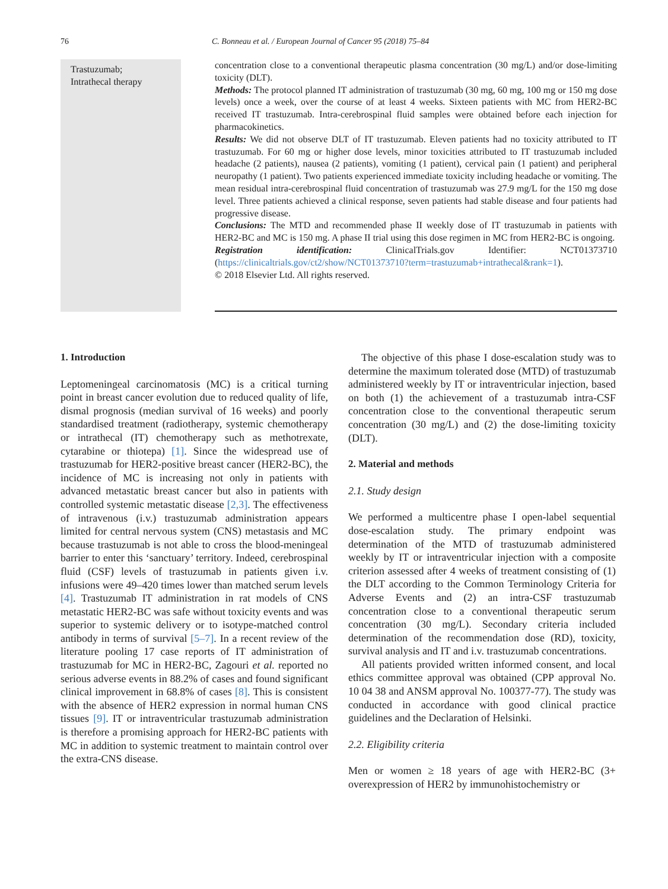76 C. Bonneau et al. / European Journal of Cancer 95 (2018) 75–84
Trastuzumab;
Intrathecal therapy
concentration close to a conventional therapeutic plasma concentration (30 mg/L) and/or dose-limiting toxicity (DLT).
Methods: The protocol planned IT administration of trastuzumab (30 mg, 60 mg, 100 mg or 150 mg dose levels) once a week, over the course of at least 4 weeks. Sixteen patients with MC from HER2-BC received IT trastuzumab. Intra-cerebrospinal fluid samples were obtained before each injection for pharmacokinetics.
Results: We did not observe DLT of IT trastuzumab. Eleven patients had no toxicity attributed to IT trastuzumab. For 60 mg or higher dose levels, minor toxicities attributed to IT trastuzumab included headache (2 patients), nausea (2 patients), vomiting (1 patient), cervical pain (1 patient) and peripheral neuropathy (1 patient). Two patients experienced immediate toxicity including headache or vomiting. The mean residual intra-cerebrospinal fluid concentration of trastuzumab was 27.9 mg/L for the 150 mg dose level. Three patients achieved a clinical response, seven patients had stable disease and four patients had progressive disease.
Conclusions: The MTD and recommended phase II weekly dose of IT trastuzumab in patients with HER2-BC and MC is 150 mg. A phase II trial using this dose regimen in MC from HER2-BC is ongoing.
Registration identification: ClinicalTrials.gov Identifier: NCT01373710 (https://clinicaltrials.gov/ct2/show/NCT01373710?term=trastuzumab+intrathecal&rank=1).
© 2018 Elsevier Ltd. All rights reserved.
1. Introduction
Leptomeningeal carcinomatosis (MC) is a critical turning point in breast cancer evolution due to reduced quality of life, dismal prognosis (median survival of 16 weeks) and poorly standardised treatment (radiotherapy, systemic chemotherapy or intrathecal (IT) chemotherapy such as methotrexate, cytarabine or thiotepa) [1]. Since the widespread use of trastuzumab for HER2-positive breast cancer (HER2-BC), the incidence of MC is increasing not only in patients with advanced metastatic breast cancer but also in patients with controlled systemic metastatic disease [2,3]. The effectiveness of intravenous (i.v.) trastuzumab administration appears limited for central nervous system (CNS) metastasis and MC because trastuzumab is not able to cross the blood-meningeal barrier to enter this ‘sanctuary’ territory. Indeed, cerebrospinal fluid (CSF) levels of trastuzumab in patients given i.v. infusions were 49–420 times lower than matched serum levels [4]. Trastuzumab IT administration in rat models of CNS metastatic HER2-BC was safe without toxicity events and was superior to systemic delivery or to isotype-matched control antibody in terms of survival [5–7]. In a recent review of the literature pooling 17 case reports of IT administration of trastuzumab for MC in HER2-BC, Zagouri et al. reported no serious adverse events in 88.2% of cases and found significant clinical improvement in 68.8% of cases [8]. This is consistent with the absence of HER2 expression in normal human CNS tissues [9]. IT or intraventricular trastuzumab administration is therefore a promising approach for HER2-BC patients with MC in addition to systemic treatment to maintain control over the extra-CNS disease.
The objective of this phase I dose-escalation study was to determine the maximum tolerated dose (MTD) of trastuzumab administered weekly by IT or intraventricular injection, based on both (1) the achievement of a trastuzumab intra-CSF concentration close to the conventional therapeutic serum concentration (30 mg/L) and (2) the dose-limiting toxicity (DLT).
2. Material and methods
2.1. Study design
We performed a multicentre phase I open-label sequential dose-escalation study. The primary endpoint was determination of the MTD of trastuzumab administered weekly by IT or intraventricular injection with a composite criterion assessed after 4 weeks of treatment consisting of (1) the DLT according to the Common Terminology Criteria for Adverse Events and (2) an intra-CSF trastuzumab concentration close to a conventional therapeutic serum concentration (30 mg/L). Secondary criteria included determination of the recommendation dose (RD), toxicity, survival analysis and IT and i.v. trastuzumab concentrations.
All patients provided written informed consent, and local ethics committee approval was obtained (CPP approval No. 10 04 38 and ANSM approval No. 100377-77). The study was conducted in accordance with good clinical practice guidelines and the Declaration of Helsinki.
2.2. Eligibility criteria
Men or women ≥ 18 years of age with HER2-BC (3+ overexpression of HER2 by immunohistochemistry or